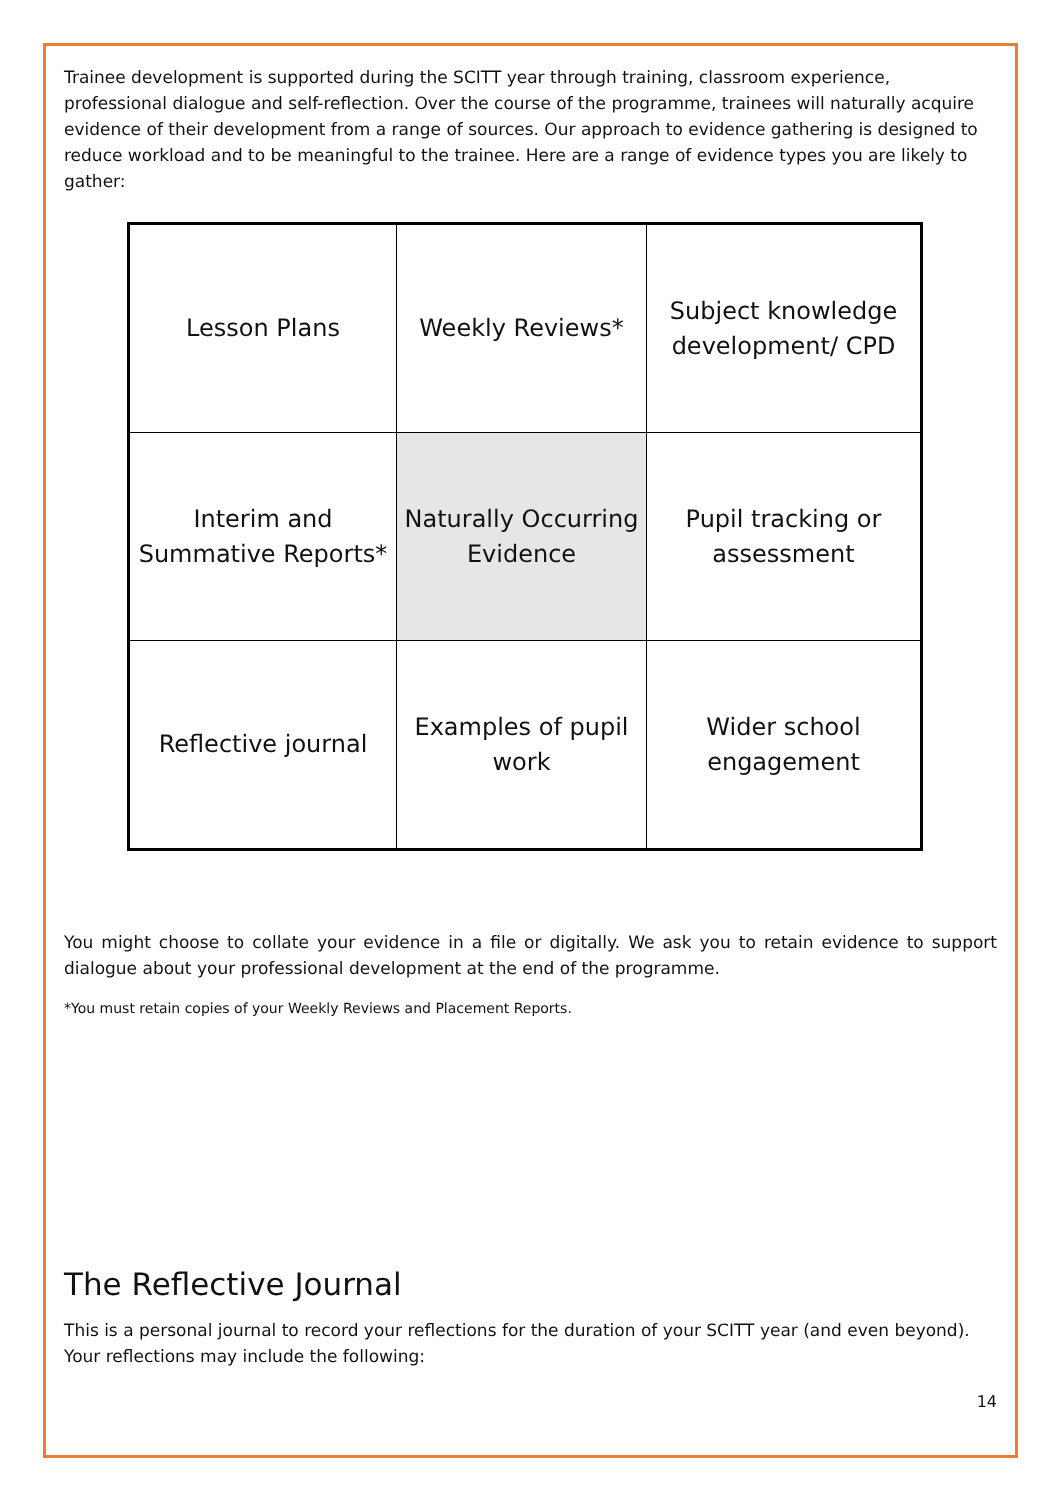Trainee development is supported during the SCITT year through training, classroom experience, professional dialogue and self-reflection. Over the course of the programme, trainees will naturally acquire evidence of their development from a range of sources. Our approach to evidence gathering is designed to reduce workload and to be meaningful to the trainee. Here are a range of evidence types you are likely to gather:
| Lesson Plans | Weekly Reviews* | Subject knowledge development/ CPD |
| Interim and Summative Reports* | Naturally Occurring Evidence | Pupil tracking or assessment |
| Reflective journal | Examples of pupil work | Wider school engagement |
You might choose to collate your evidence in a file or digitally. We ask you to retain evidence to support dialogue about your professional development at the end of the programme.
*You must retain copies of your Weekly Reviews and Placement Reports.
The Reflective Journal
This is a personal journal to record your reflections for the duration of your SCITT year (and even beyond). Your reflections may include the following:
14